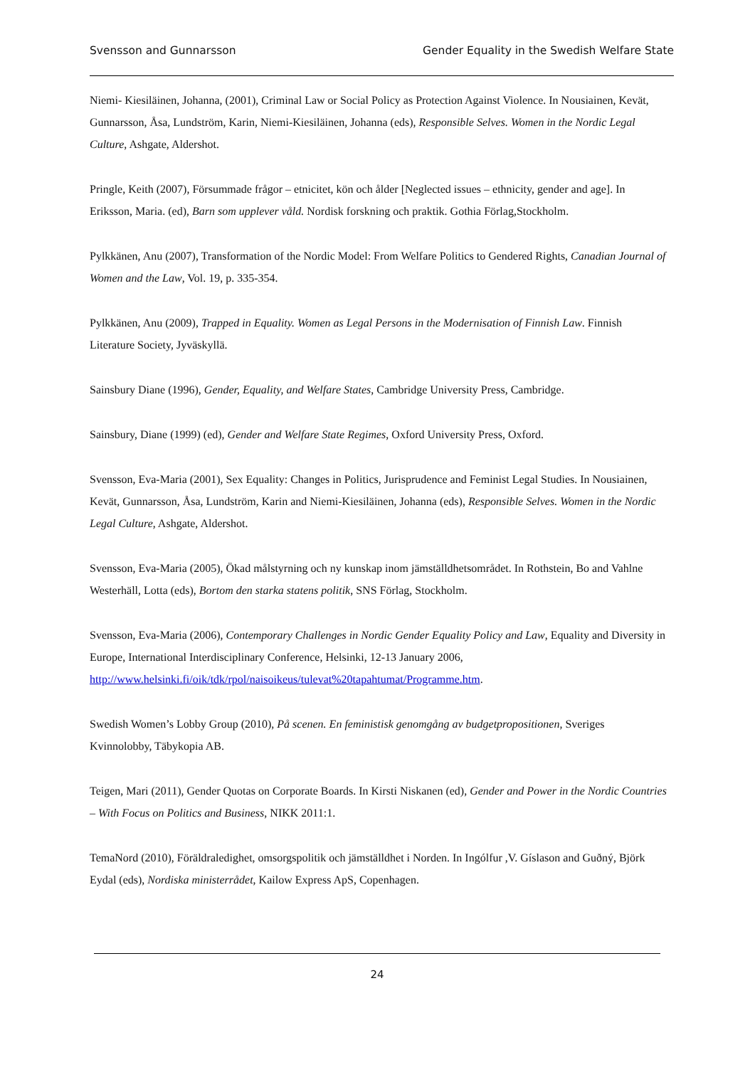Svensson and Gunnarsson Gender Equality in the Swedish Welfare State
Niemi- Kiesiläinen, Johanna, (2001), Criminal Law or Social Policy as Protection Against Violence. In Nousiainen, Kevät, Gunnarsson, Åsa, Lundström, Karin, Niemi-Kiesiläinen, Johanna (eds), Responsible Selves. Women in the Nordic Legal Culture, Ashgate, Aldershot.
Pringle, Keith (2007), Försummade frågor – etnicitet, kön och ålder [Neglected issues – ethnicity, gender and age]. In Eriksson, Maria. (ed), Barn som upplever våld. Nordisk forskning och praktik. Gothia Förlag,Stockholm.
Pylkkänen, Anu (2007), Transformation of the Nordic Model: From Welfare Politics to Gendered Rights, Canadian Journal of Women and the Law, Vol. 19, p. 335-354.
Pylkkänen, Anu (2009), Trapped in Equality. Women as Legal Persons in the Modernisation of Finnish Law. Finnish Literature Society, Jyväskyllä.
Sainsbury Diane (1996), Gender, Equality, and Welfare States, Cambridge University Press, Cambridge.
Sainsbury, Diane (1999) (ed), Gender and Welfare State Regimes, Oxford University Press, Oxford.
Svensson, Eva-Maria (2001), Sex Equality: Changes in Politics, Jurisprudence and Feminist Legal Studies. In Nousiainen, Kevät, Gunnarsson, Åsa, Lundström, Karin and Niemi-Kiesiläinen, Johanna (eds), Responsible Selves. Women in the Nordic Legal Culture, Ashgate, Aldershot.
Svensson, Eva-Maria (2005), Ökad målstyrning och ny kunskap inom jämställdhetsområdet. In Rothstein, Bo and Vahlne Westerhäll, Lotta (eds), Bortom den starka statens politik, SNS Förlag, Stockholm.
Svensson, Eva-Maria (2006), Contemporary Challenges in Nordic Gender Equality Policy and Law, Equality and Diversity in Europe, International Interdisciplinary Conference, Helsinki, 12-13 January 2006, http://www.helsinki.fi/oik/tdk/rpol/naisoikeus/tulevat%20tapahtumat/Programme.htm.
Swedish Women’s Lobby Group (2010), På scenen. En feministisk genomgång av budgetpropositionen, Sveriges Kvinnolobby, Täbykopia AB.
Teigen, Mari (2011), Gender Quotas on Corporate Boards. In Kirsti Niskanen (ed), Gender and Power in the Nordic Countries – With Focus on Politics and Business, NIKK 2011:1.
TemaNord (2010), Föräldraledighet, omsorgspolitik och jämställdhet i Norden. In Ingólfur ,V. Gíslason and Guðný, Björk Eydal (eds), Nordiska ministerrådet, Kailow Express ApS, Copenhagen.
24